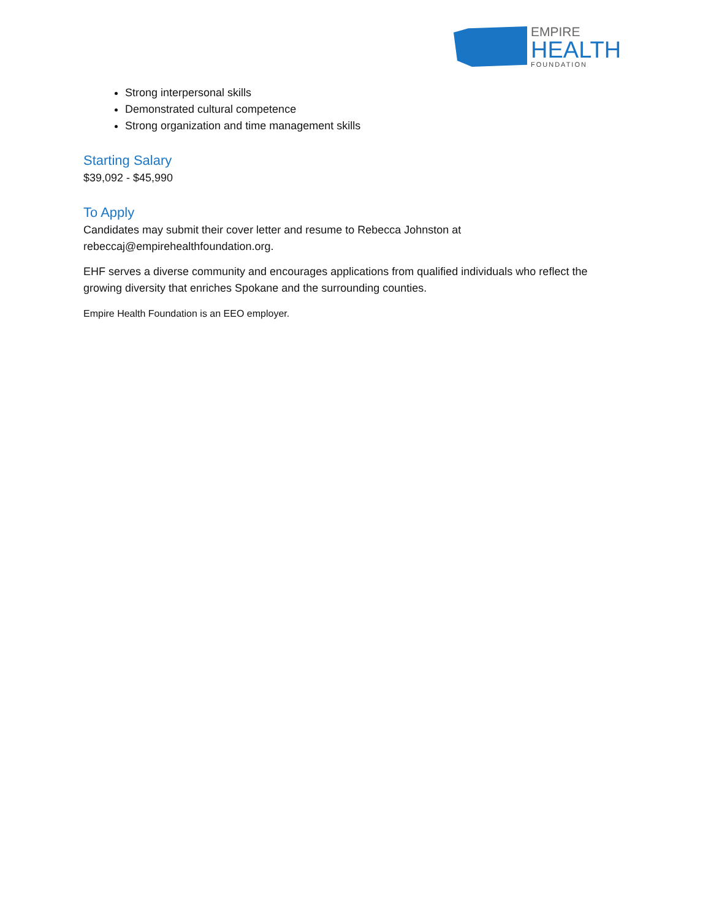EMPIRE
HEALTH
FOUNDATION
Strong interpersonal skills
Demonstrated cultural competence
Strong organization and time management skills
Starting Salary
$39,092 - $45,990
To Apply
Candidates may submit their cover letter and resume to Rebecca Johnston at rebeccaj@empirehealthfoundation.org.
EHF serves a diverse community and encourages applications from qualified individuals who reflect the growing diversity that enriches Spokane and the surrounding counties.
Empire Health Foundation is an EEO employer.